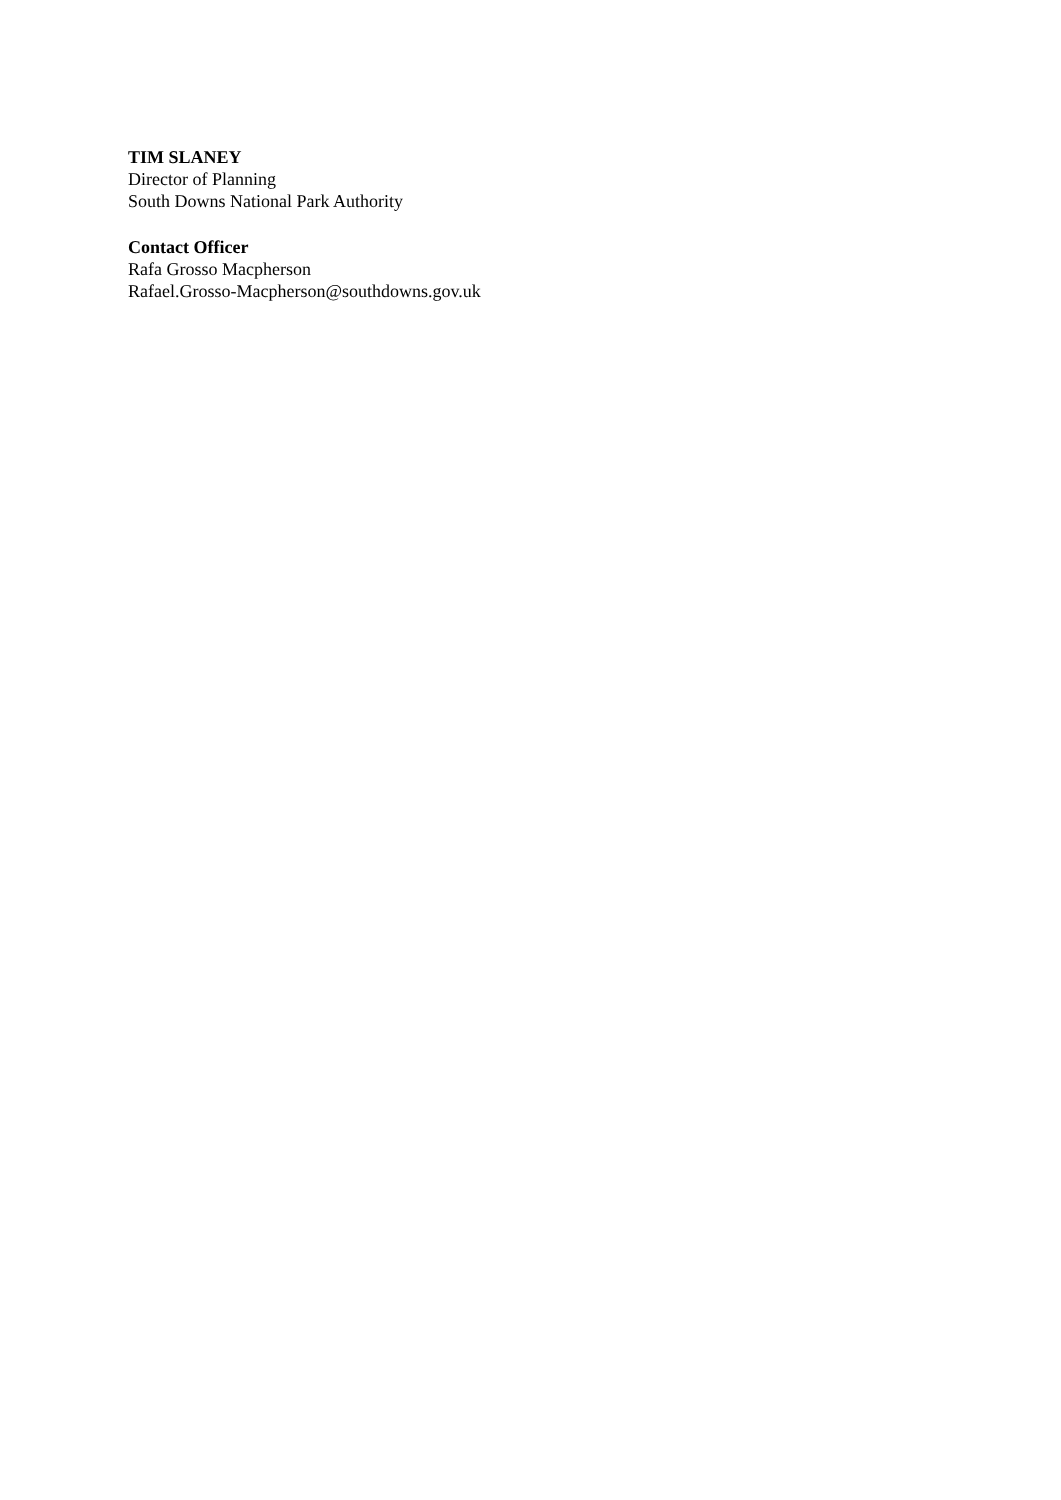TIM SLANEY
Director of Planning
South Downs National Park Authority
Contact Officer
Rafa Grosso Macpherson
Rafael.Grosso-Macpherson@southdowns.gov.uk